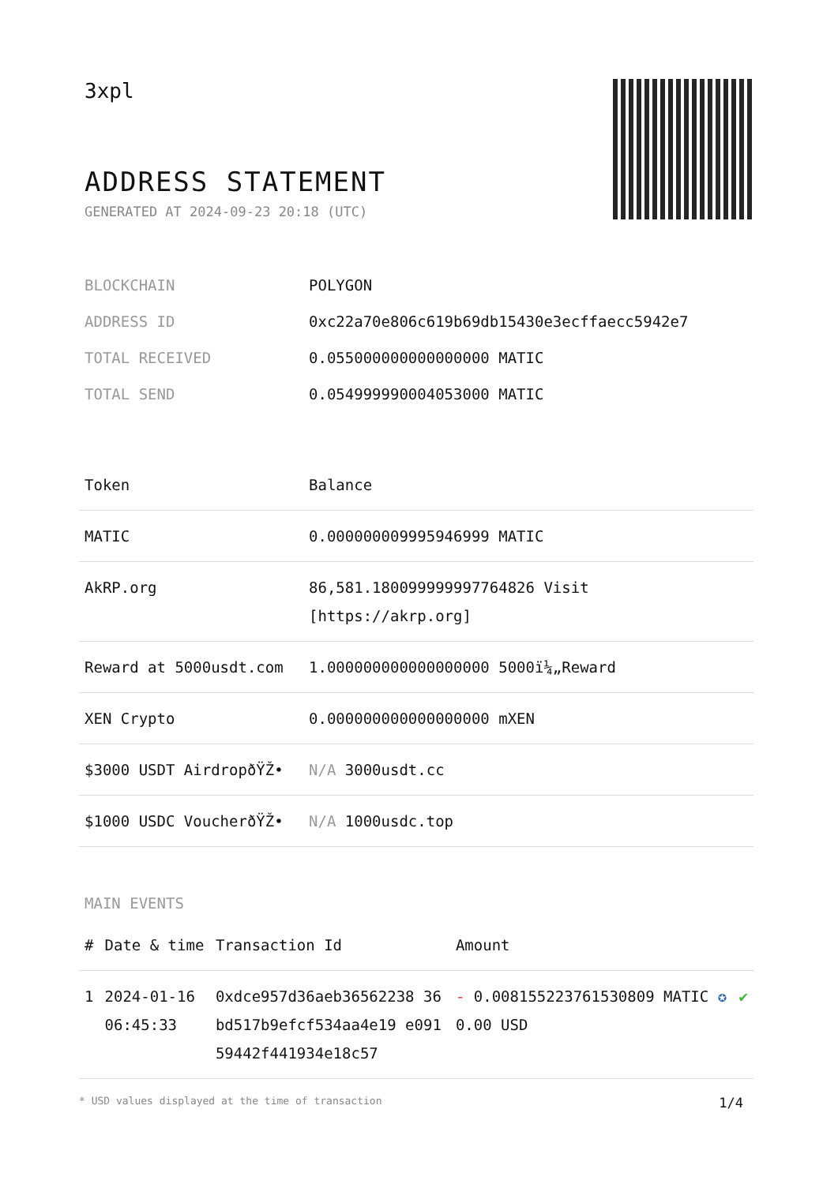3xpl
ADDRESS STATEMENT
GENERATED AT 2024-09-23 20:18 (UTC)
| BLOCKCHAIN | POLYGON |
| ADDRESS ID | 0xc22a70e806c619b69db15430e3ecffaecc5942e7 |
| TOTAL RECEIVED | 0.055000000000000000 MATIC |
| TOTAL SEND | 0.054999990004053000 MATIC |
| Token | Balance |
| --- | --- |
| MATIC | 0.000000009995946999 MATIC |
| AkRP.org | 86,581.180099999997764826 Visit [https://akrp.org] |
| Reward at 5000usdt.com | 1.000000000000000000 5000ï¼„Reward |
| XEN Crypto | 0.000000000000000000 mXEN |
| $3000 USDT AirdropðŸŽ• | N/A 3000usdt.cc |
| $1000 USDC VoucherðŸŽ• | N/A 1000usdc.top |
MAIN EVENTS
| # | Date & time | Transaction Id | Amount | |
| --- | --- | --- | --- | --- |
| 1 | 2024-01-16 06:45:33 | 0xdce957d36aeb36562238 36bd517b9efcf534aa4e19 e09159442f441934e18c57 | - 0.008155223761530809 MATIC ✪ 0.00 USD | ✔ |
* USD values displayed at the time of transaction 1/4